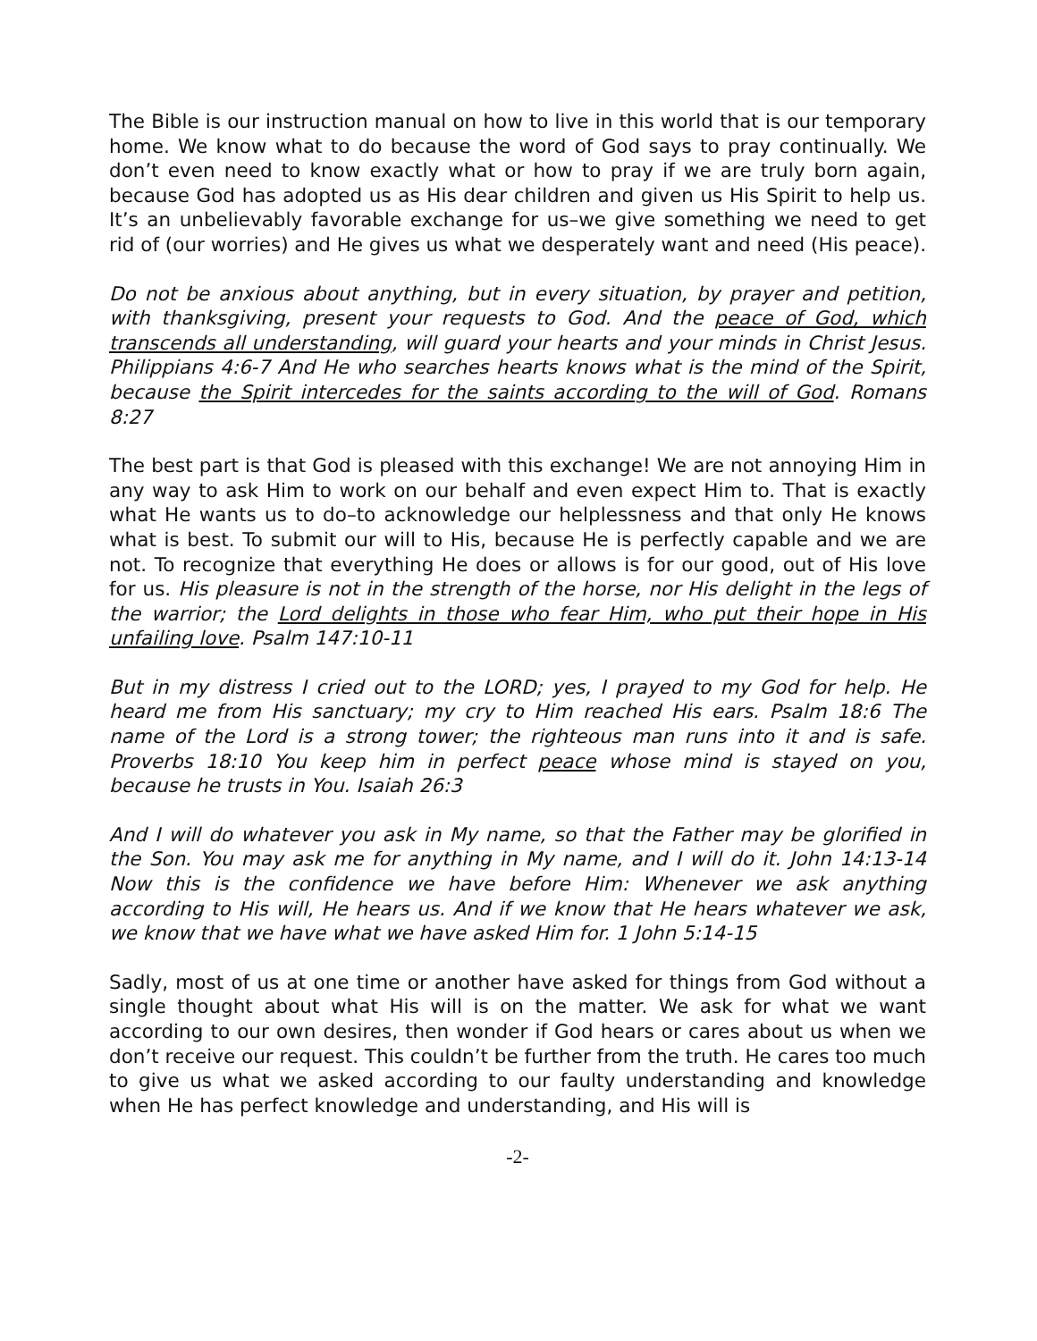The Bible is our instruction manual on how to live in this world that is our temporary home. We know what to do because the word of God says to pray continually. We don’t even need to know exactly what or how to pray if we are truly born again, because God has adopted us as His dear children and given us His Spirit to help us. It’s an unbelievably favorable exchange for us–we give something we need to get rid of (our worries) and He gives us what we desperately want and need (His peace).
Do not be anxious about anything, but in every situation, by prayer and petition, with thanksgiving, present your requests to God. And the peace of God, which transcends all understanding, will guard your hearts and your minds in Christ Jesus. Philippians 4:6-7 And He who searches hearts knows what is the mind of the Spirit, because the Spirit intercedes for the saints according to the will of God. Romans 8:27
The best part is that God is pleased with this exchange! We are not annoying Him in any way to ask Him to work on our behalf and even expect Him to. That is exactly what He wants us to do–to acknowledge our helplessness and that only He knows what is best. To submit our will to His, because He is perfectly capable and we are not. To recognize that everything He does or allows is for our good, out of His love for us. His pleasure is not in the strength of the horse, nor His delight in the legs of the warrior; the Lord delights in those who fear Him, who put their hope in His unfailing love. Psalm 147:10-11
But in my distress I cried out to the LORD; yes, I prayed to my God for help. He heard me from His sanctuary; my cry to Him reached His ears. Psalm 18:6 The name of the Lord is a strong tower; the righteous man runs into it and is safe. Proverbs 18:10 You keep him in perfect peace whose mind is stayed on you, because he trusts in You. Isaiah 26:3
And I will do whatever you ask in My name, so that the Father may be glorified in the Son. You may ask me for anything in My name, and I will do it. John 14:13-14 Now this is the confidence we have before Him: Whenever we ask anything according to His will, He hears us. And if we know that He hears whatever we ask, we know that we have what we have asked Him for. 1 John 5:14-15
Sadly, most of us at one time or another have asked for things from God without a single thought about what His will is on the matter. We ask for what we want according to our own desires, then wonder if God hears or cares about us when we don’t receive our request. This couldn’t be further from the truth. He cares too much to give us what we asked according to our faulty understanding and knowledge when He has perfect knowledge and understanding, and His will is
-2-